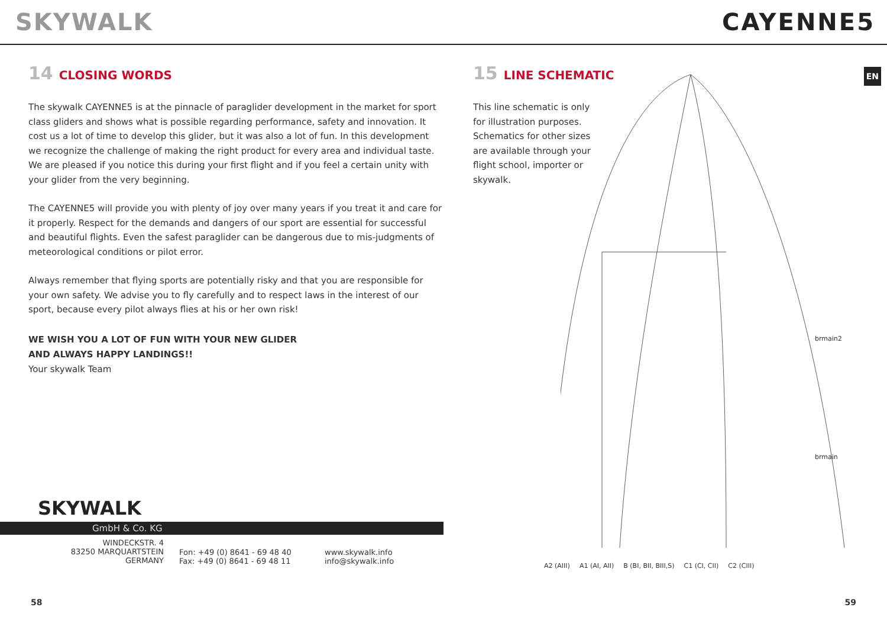SKYWALK CAYENNE5
EN
14 CLOSING WORDS
The skywalk CAYENNE5 is at the pinnacle of paraglider development in the market for sport class gliders and shows what is possible regarding performance, safety and innovation. It cost us a lot of time to develop this glider, but it was also a lot of fun. In this development we recognize the challenge of making the right product for every area and individual taste. We are pleased if you notice this during your first flight and if you feel a certain unity with your glider from the very beginning.
The CAYENNE5 will provide you with plenty of joy over many years if you treat it and care for it properly. Respect for the demands and dangers of our sport are essential for successful and beautiful flights. Even the safest paraglider can be dangerous due to mis-judgments of meteorological conditions or pilot error.
Always remember that flying sports are potentially risky and that you are responsible for your own safety. We advise you to fly carefully and to respect laws in the interest of our sport, because every pilot always flies at his or her own risk!
WE WISH YOU A LOT OF FUN WITH YOUR NEW GLIDER
AND ALWAYS HAPPY LANDINGS!!
Your skywalk Team
15 LINE SCHEMATIC
This line schematic is only for illustration purposes. Schematics for other sizes are available through your flight school, importer or skywalk.
brmain2
brmain
A2 (AIII) A1 (AI, AII) B (BI, BII, BIII,S) C1 (CI, CII) C2 (CIII)
SKYWALK
GmbH & Co. KG
WINDECKSTR. 4
83250 MARQUARTSTEIN
GERMANY
Fon: +49 (0) 8641 - 69 48 40
Fax: +49 (0) 8641 - 69 48 11
www.skywalk.info
info@skywalk.info
58 59